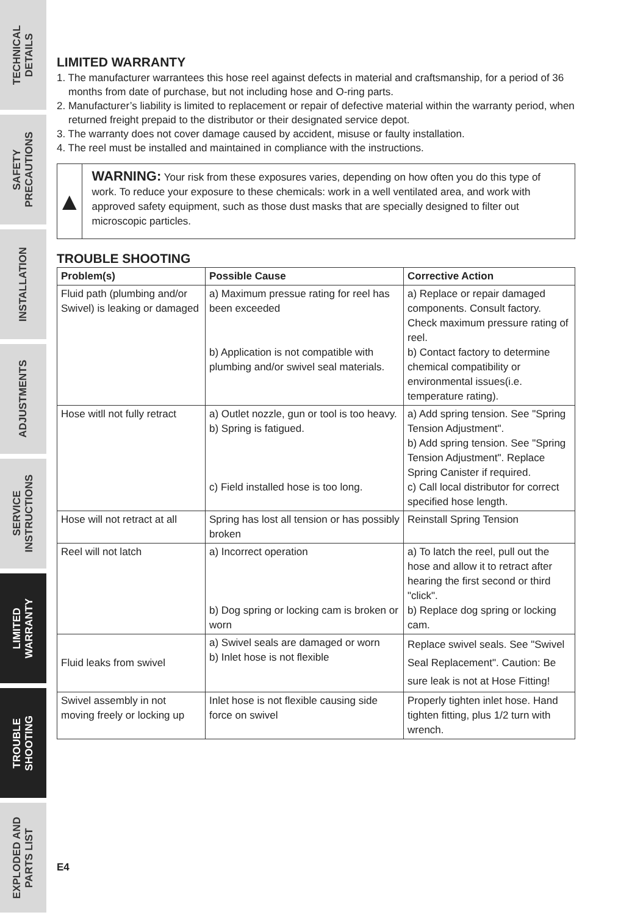TECHNICAL
DETAILS
SAFETY
PRECAUTIONS
INSTALLATION
ADJUSTMENTS
SERVICE
INSTRUCTIONS
LIMITED
WARRANTY
TROUBLE
SHOOTING
EXPLODED AND
PARTS LIST
LIMITED WARRANTY
1. The manufacturer warrantees this hose reel against defects in material and craftsmanship, for a period of 36 months from date of purchase, but not including hose and O-ring parts.
2. Manufacturer’s liability is limited to replacement or repair of defective material within the warranty period, when returned freight prepaid to the distributor or their designated service depot.
3. The warranty does not cover damage caused by accident, misuse or faulty installation.
4. The reel must be installed and maintained in compliance with the instructions.
▲
WARNING: Your risk from these exposures varies, depending on how often you do this type of work. To reduce your exposure to these chemicals: work in a well ventilated area, and work with approved safety equipment, such as those dust masks that are specially designed to filter out microscopic particles.
TROUBLE SHOOTING
| Problem(s) | Possible Cause | Corrective Action |
| --- | --- | --- |
| Fluid path (plumbing and/or Swivel) is leaking or damaged | a) Maximum pressue rating for reel has been exceeded b) Application is not compatible with plumbing and/or swivel seal materials. | a) Replace or repair damaged components. Consult factory. Check maximum pressure rating of reel. b) Contact factory to determine chemical compatibility or environmental issues(i.e. temperature rating). |
| Hose witll not fully retract | a) Outlet nozzle, gun or tool is too heavy. b) Spring is fatigued. c) Field installed hose is too long. | a) Add spring tension. See "Spring Tension Adjustment". b) Add spring tension. See "Spring Tension Adjustment". Replace Spring Canister if required. c) Call local distributor for correct specified hose length. |
| Hose will not retract at all | Spring has lost all tension or has possibly broken | Reinstall Spring Tension |
| Reel will not latch | a) Incorrect operation b) Dog spring or locking cam is broken or worn | a) To latch the reel, pull out the hose and allow it to retract after hearing the first second or third "click". b) Replace dog spring or locking cam. |
| Fluid leaks from swivel | a) Swivel seals are damaged or worn b) Inlet hose is not flexible | Replace swivel seals. See "Swivel Seal Replacement". Caution: Be sure leak is not at Hose Fitting! |
| Swivel assembly in not moving freely or locking up | Inlet hose is not flexible causing side force on swivel | Properly tighten inlet hose. Hand tighten fitting, plus 1/2 turn with wrench. |
E4